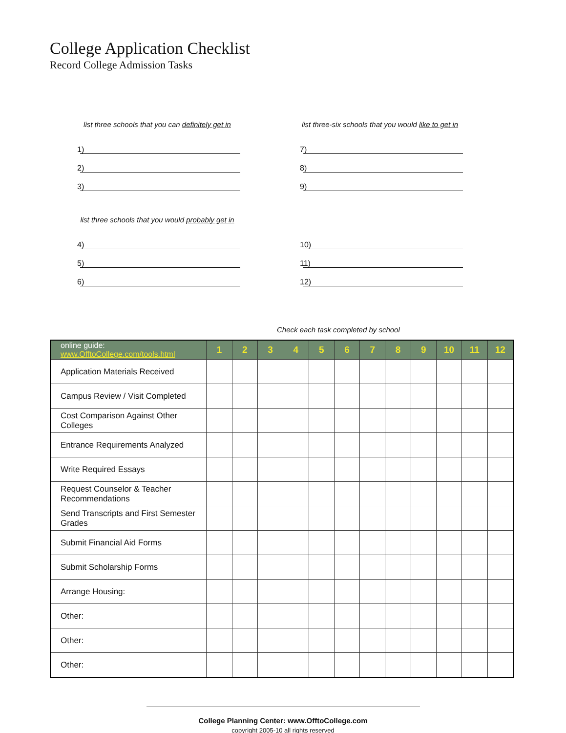College Application Checklist
Record College Admission Tasks
list three schools that you can definitely get in
1)
2)
3)
list three schools that you would probably get in
4)
5)
6)
list three-six schools that you would like to get in
7)
8)
9)
10)
11)
12)
Check each task completed by school
| online guide: www.OfftoCollege.com/tools.html | 1 | 2 | 3 | 4 | 5 | 6 | 7 | 8 | 9 | 10 | 11 | 12 |
| --- | --- | --- | --- | --- | --- | --- | --- | --- | --- | --- | --- | --- |
| Application Materials Received | | | | | | | | | | | | |
| Campus Review / Visit Completed | | | | | | | | | | | | |
| Cost Comparison Against Other Colleges | | | | | | | | | | | | |
| Entrance Requirements Analyzed | | | | | | | | | | | | |
| Write Required Essays | | | | | | | | | | | | |
| Request Counselor & Teacher Recommendations | | | | | | | | | | | | |
| Send Transcripts and First Semester Grades | | | | | | | | | | | | |
| Submit Financial Aid Forms | | | | | | | | | | | | |
| Submit Scholarship Forms | | | | | | | | | | | | |
| Arrange Housing: | | | | | | | | | | | | |
| Other: | | | | | | | | | | | | |
| Other: | | | | | | | | | | | | |
| Other: | | | | | | | | | | | | |
College Planning Center: www.OfftoCollege.com
copyright 2005-10 all rights reserved